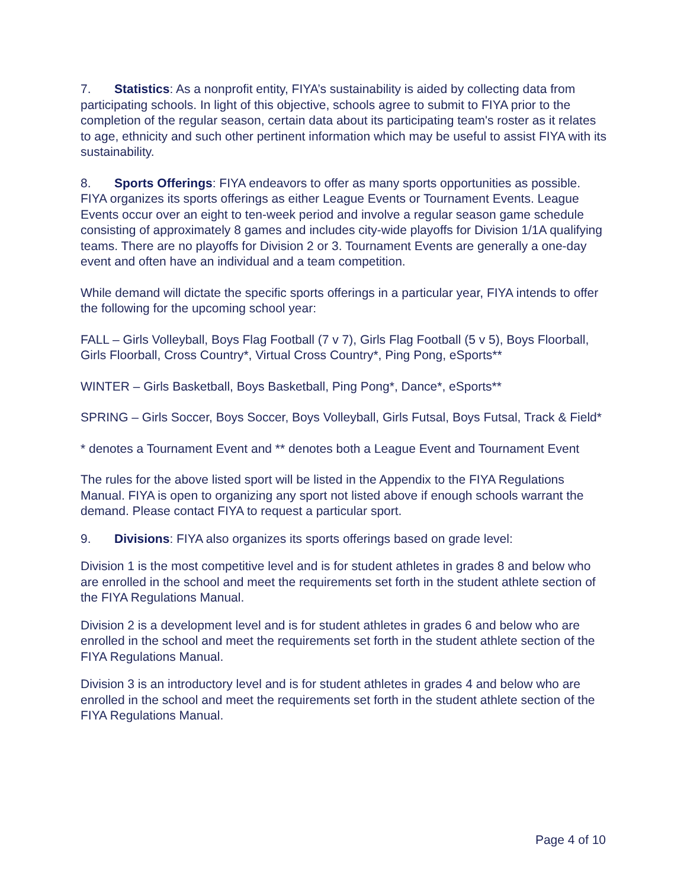7. Statistics: As a nonprofit entity, FIYA’s sustainability is aided by collecting data from participating schools. In light of this objective, schools agree to submit to FIYA prior to the completion of the regular season, certain data about its participating team's roster as it relates to age, ethnicity and such other pertinent information which may be useful to assist FIYA with its sustainability.
8. Sports Offerings: FIYA endeavors to offer as many sports opportunities as possible. FIYA organizes its sports offerings as either League Events or Tournament Events. League Events occur over an eight to ten-week period and involve a regular season game schedule consisting of approximately 8 games and includes city-wide playoffs for Division 1/1A qualifying teams. There are no playoffs for Division 2 or 3. Tournament Events are generally a one-day event and often have an individual and a team competition.
While demand will dictate the specific sports offerings in a particular year, FIYA intends to offer the following for the upcoming school year:
FALL – Girls Volleyball, Boys Flag Football (7 v 7), Girls Flag Football (5 v 5), Boys Floorball, Girls Floorball, Cross Country*, Virtual Cross Country*, Ping Pong, eSports**
WINTER – Girls Basketball, Boys Basketball, Ping Pong*, Dance*, eSports**
SPRING – Girls Soccer, Boys Soccer, Boys Volleyball, Girls Futsal, Boys Futsal, Track & Field*
* denotes a Tournament Event and ** denotes both a League Event and Tournament Event
The rules for the above listed sport will be listed in the Appendix to the FIYA Regulations Manual. FIYA is open to organizing any sport not listed above if enough schools warrant the demand. Please contact FIYA to request a particular sport.
9. Divisions: FIYA also organizes its sports offerings based on grade level:
Division 1 is the most competitive level and is for student athletes in grades 8 and below who are enrolled in the school and meet the requirements set forth in the student athlete section of the FIYA Regulations Manual.
Division 2 is a development level and is for student athletes in grades 6 and below who are enrolled in the school and meet the requirements set forth in the student athlete section of the FIYA Regulations Manual.
Division 3 is an introductory level and is for student athletes in grades 4 and below who are enrolled in the school and meet the requirements set forth in the student athlete section of the FIYA Regulations Manual.
Page 4 of 10